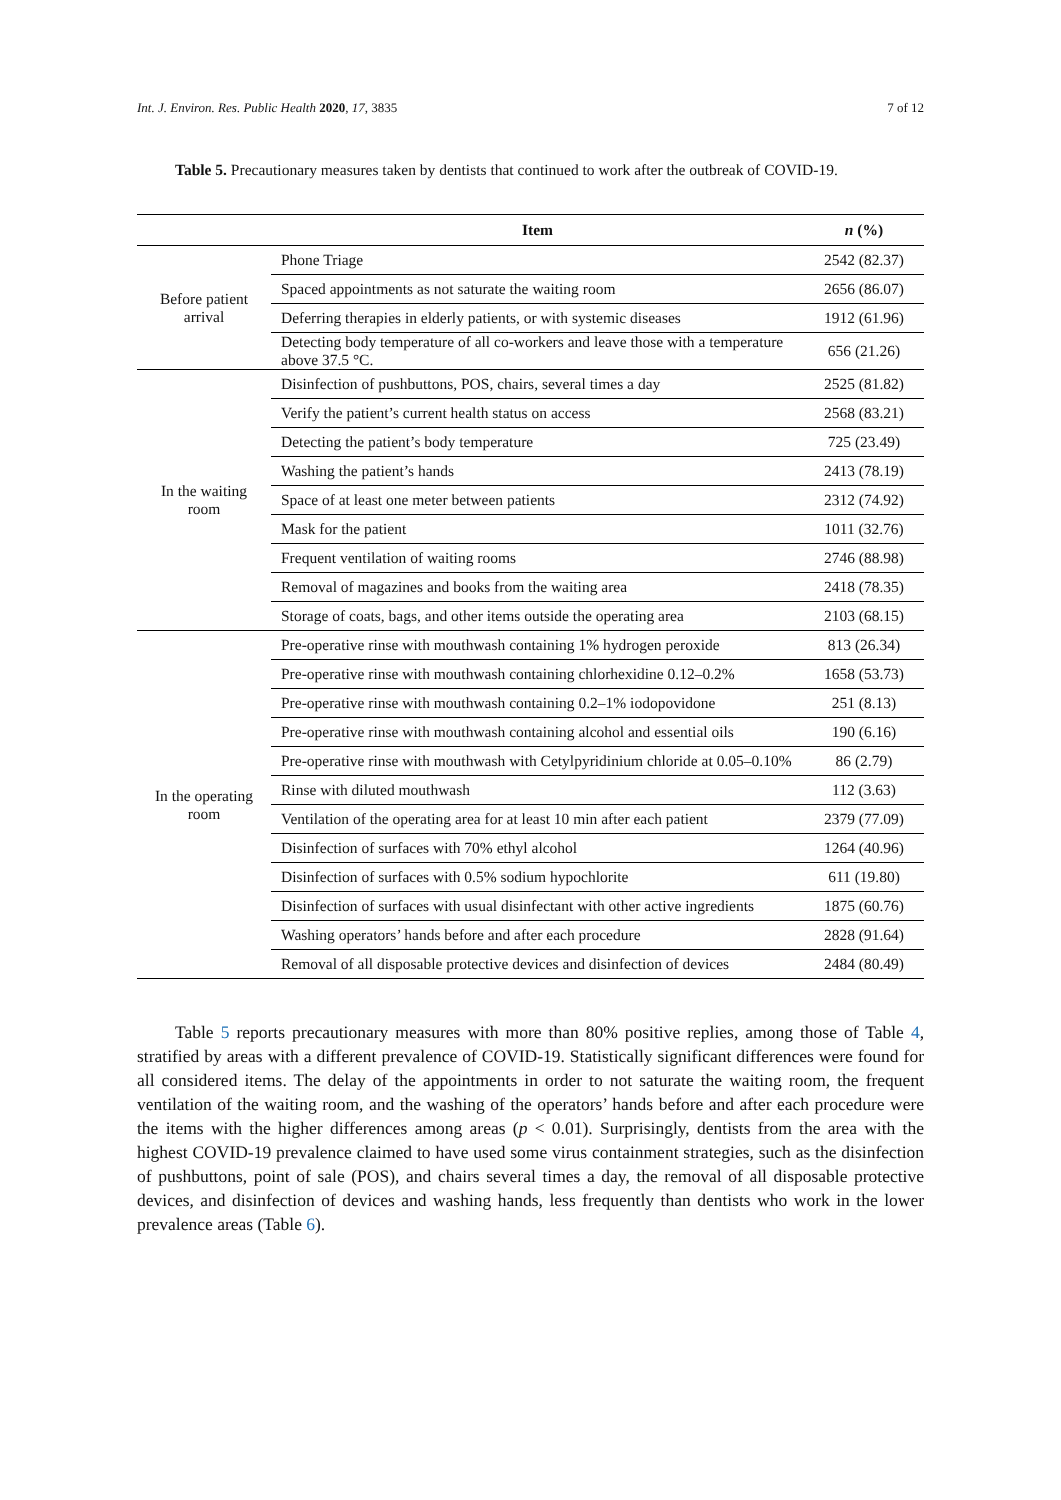Int. J. Environ. Res. Public Health 2020, 17, 3835 7 of 12
Table 5. Precautionary measures taken by dentists that continued to work after the outbreak of COVID-19.
| | Item | n (%) |
| --- | --- | --- |
| Before patient arrival | Phone Triage | 2542 (82.37) |
| | Spaced appointments as not saturate the waiting room | 2656 (86.07) |
| | Deferring therapies in elderly patients, or with systemic diseases | 1912 (61.96) |
| | Detecting body temperature of all co-workers and leave those with a temperature above 37.5 °C. | 656 (21.26) |
| In the waiting room | Disinfection of pushbuttons, POS, chairs, several times a day | 2525 (81.82) |
| | Verify the patient’s current health status on access | 2568 (83.21) |
| | Detecting the patient’s body temperature | 725 (23.49) |
| | Washing the patient’s hands | 2413 (78.19) |
| | Space of at least one meter between patients | 2312 (74.92) |
| | Mask for the patient | 1011 (32.76) |
| | Frequent ventilation of waiting rooms | 2746 (88.98) |
| | Removal of magazines and books from the waiting area | 2418 (78.35) |
| | Storage of coats, bags, and other items outside the operating area | 2103 (68.15) |
| In the operating room | Pre-operative rinse with mouthwash containing 1% hydrogen peroxide | 813 (26.34) |
| | Pre-operative rinse with mouthwash containing chlorhexidine 0.12–0.2% | 1658 (53.73) |
| | Pre-operative rinse with mouthwash containing 0.2–1% iodopovidone | 251 (8.13) |
| | Pre-operative rinse with mouthwash containing alcohol and essential oils | 190 (6.16) |
| | Pre-operative rinse with mouthwash with Cetylpyridinium chloride at 0.05–0.10% | 86 (2.79) |
| | Rinse with diluted mouthwash | 112 (3.63) |
| | Ventilation of the operating area for at least 10 min after each patient | 2379 (77.09) |
| | Disinfection of surfaces with 70% ethyl alcohol | 1264 (40.96) |
| | Disinfection of surfaces with 0.5% sodium hypochlorite | 611 (19.80) |
| | Disinfection of surfaces with usual disinfectant with other active ingredients | 1875 (60.76) |
| | Washing operators’ hands before and after each procedure | 2828 (91.64) |
| | Removal of all disposable protective devices and disinfection of devices | 2484 (80.49) |
Table 5 reports precautionary measures with more than 80% positive replies, among those of Table 4, stratified by areas with a different prevalence of COVID-19. Statistically significant differences were found for all considered items. The delay of the appointments in order to not saturate the waiting room, the frequent ventilation of the waiting room, and the washing of the operators’ hands before and after each procedure were the items with the higher differences among areas (p < 0.01). Surprisingly, dentists from the area with the highest COVID-19 prevalence claimed to have used some virus containment strategies, such as the disinfection of pushbuttons, point of sale (POS), and chairs several times a day, the removal of all disposable protective devices, and disinfection of devices and washing hands, less frequently than dentists who work in the lower prevalence areas (Table 6).